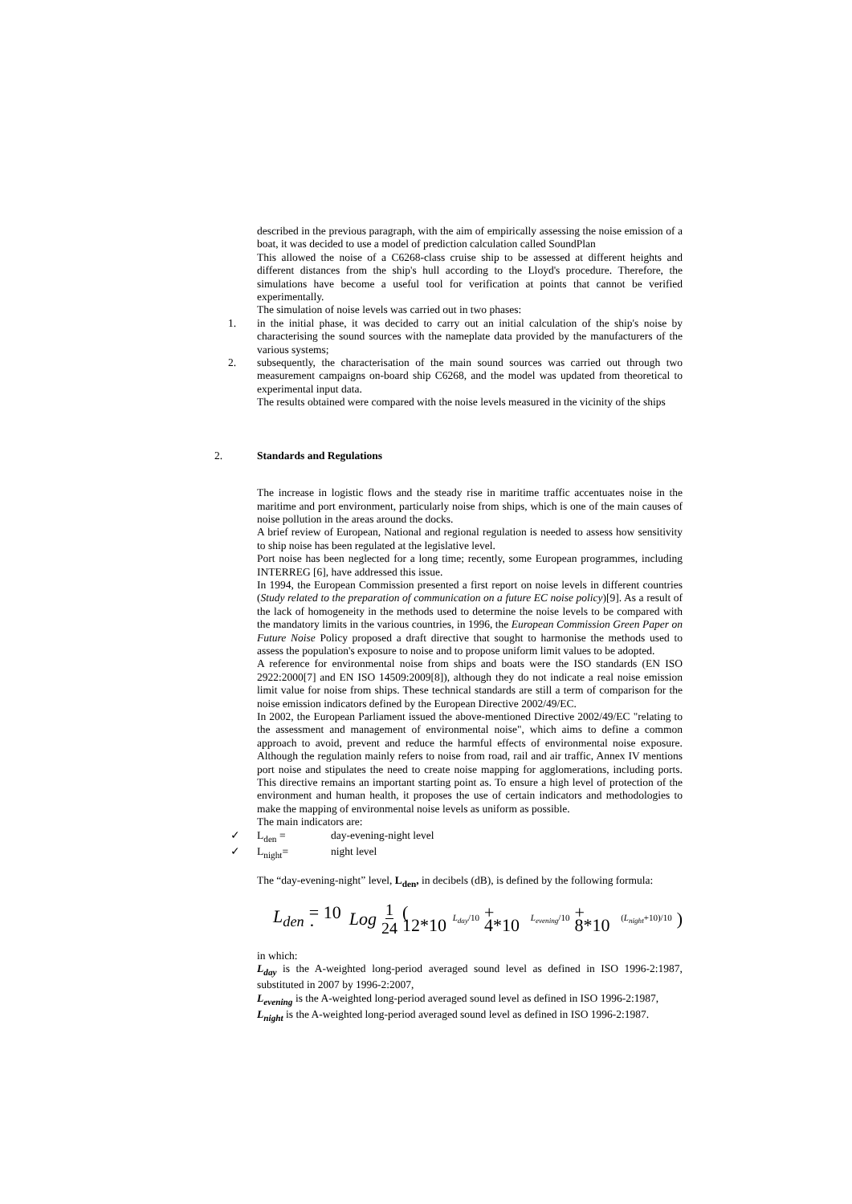described in the previous paragraph, with the aim of empirically assessing the noise emission of a boat, it was decided to use a model of prediction calculation called SoundPlan
This allowed the noise of a C6268-class cruise ship to be assessed at different heights and different distances from the ship's hull according to the Lloyd's procedure. Therefore, the simulations have become a useful tool for verification at points that cannot be verified experimentally.
The simulation of noise levels was carried out in two phases:
1. in the initial phase, it was decided to carry out an initial calculation of the ship's noise by characterising the sound sources with the nameplate data provided by the manufacturers of the various systems;
2. subsequently, the characterisation of the main sound sources was carried out through two measurement campaigns on-board ship C6268, and the model was updated from theoretical to experimental input data.
The results obtained were compared with the noise levels measured in the vicinity of the ships
2. Standards and Regulations
The increase in logistic flows and the steady rise in maritime traffic accentuates noise in the maritime and port environment, particularly noise from ships, which is one of the main causes of noise pollution in the areas around the docks.
A brief review of European, National and regional regulation is needed to assess how sensitivity to ship noise has been regulated at the legislative level.
Port noise has been neglected for a long time; recently, some European programmes, including INTERREG [6], have addressed this issue.
In 1994, the European Commission presented a first report on noise levels in different countries (Study related to the preparation of communication on a future EC noise policy)[9]. As a result of the lack of homogeneity in the methods used to determine the noise levels to be compared with the mandatory limits in the various countries, in 1996, the European Commission Green Paper on Future Noise Policy proposed a draft directive that sought to harmonise the methods used to assess the population's exposure to noise and to propose uniform limit values to be adopted.
A reference for environmental noise from ships and boats were the ISO standards (EN ISO 2922:2000[7] and EN ISO 14509:2009[8]), although they do not indicate a real noise emission limit value for noise from ships. These technical standards are still a term of comparison for the noise emission indicators defined by the European Directive 2002/49/EC.
In 2002, the European Parliament issued the above-mentioned Directive 2002/49/EC "relating to the assessment and management of environmental noise", which aims to define a common approach to avoid, prevent and reduce the harmful effects of environmental noise exposure. Although the regulation mainly refers to noise from road, rail and air traffic, Annex IV mentions port noise and stipulates the need to create noise mapping for agglomerations, including ports. This directive remains an important starting point as. To ensure a high level of protection of the environment and human health, it proposes the use of certain indicators and methodologies to make the mapping of environmental noise levels as uniform as possible.
The main indicators are:
✓ L<sub>den</sub> = day-evening-night level
✓ L<sub>night</sub>= night level
The “day-evening-night” level, L<sub>den</sub>, in decibels (dB), is defined by the following formula:
L<sub>den</sub> = 10 · Log 1 24 ( 12*10<sup>L<sub>day</sub>/10</sup> + 4*10<sup>L<sub>evening</sub>/10</sup> + 8*10<sup>(L<sub>night</sub>+10)/10</sup> )
in which:
L<sub>day</sub> is the A-weighted long-period averaged sound level as defined in ISO 1996-2:1987, substituted in 2007 by 1996-2:2007,
L<sub>evening</sub> is the A-weighted long-period averaged sound level as defined in ISO 1996-2:1987,
L<sub>night</sub> is the A-weighted long-period averaged sound level as defined in ISO 1996-2:1987.